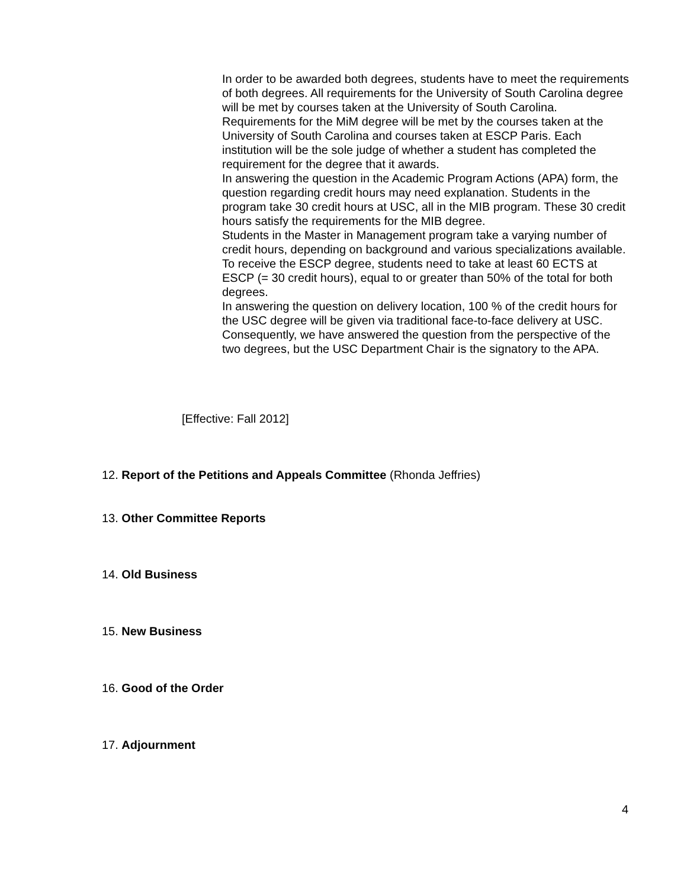In order to be awarded both degrees, students have to meet the requirements of both degrees. All requirements for the University of South Carolina degree will be met by courses taken at the University of South Carolina.
Requirements for the MiM degree will be met by the courses taken at the University of South Carolina and courses taken at ESCP Paris. Each institution will be the sole judge of whether a student has completed the requirement for the degree that it awards.
In answering the question in the Academic Program Actions (APA) form, the question regarding credit hours may need explanation. Students in the program take 30 credit hours at USC, all in the MIB program. These 30 credit hours satisfy the requirements for the MIB degree.
Students in the Master in Management program take a varying number of credit hours, depending on background and various specializations available. To receive the ESCP degree, students need to take at least 60 ECTS at ESCP (= 30 credit hours), equal to or greater than 50% of the total for both degrees.
In answering the question on delivery location, 100 % of the credit hours for the USC degree will be given via traditional face-to-face delivery at USC. Consequently, we have answered the question from the perspective of the two degrees, but the USC Department Chair is the signatory to the APA.
[Effective: Fall 2012]
12. Report of the Petitions and Appeals Committee (Rhonda Jeffries)
13. Other Committee Reports
14. Old Business
15. New Business
16. Good of the Order
17. Adjournment
4